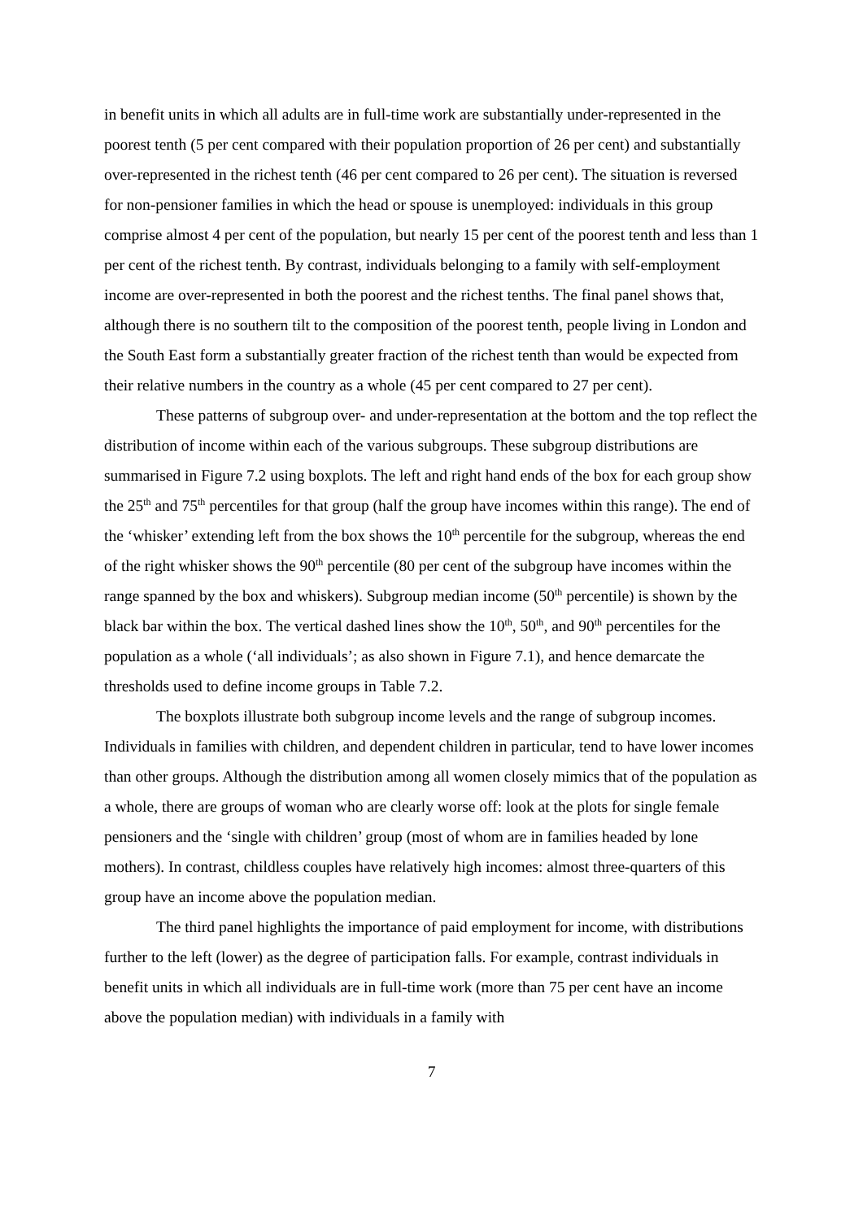in benefit units in which all adults are in full-time work are substantially under-represented in the poorest tenth (5 per cent compared with their population proportion of 26 per cent) and substantially over-represented in the richest tenth (46 per cent compared to 26 per cent). The situation is reversed for non-pensioner families in which the head or spouse is unemployed: individuals in this group comprise almost 4 per cent of the population, but nearly 15 per cent of the poorest tenth and less than 1 per cent of the richest tenth. By contrast, individuals belonging to a family with self-employment income are over-represented in both the poorest and the richest tenths. The final panel shows that, although there is no southern tilt to the composition of the poorest tenth, people living in London and the South East form a substantially greater fraction of the richest tenth than would be expected from their relative numbers in the country as a whole (45 per cent compared to 27 per cent).
These patterns of subgroup over- and under-representation at the bottom and the top reflect the distribution of income within each of the various subgroups. These subgroup distributions are summarised in Figure 7.2 using boxplots. The left and right hand ends of the box for each group show the 25<sup>th</sup> and 75<sup>th</sup> percentiles for that group (half the group have incomes within this range). The end of the ‘whisker’ extending left from the box shows the 10<sup>th</sup> percentile for the subgroup, whereas the end of the right whisker shows the 90<sup>th</sup> percentile (80 per cent of the subgroup have incomes within the range spanned by the box and whiskers). Subgroup median income (50<sup>th</sup> percentile) is shown by the black bar within the box. The vertical dashed lines show the 10<sup>th</sup>, 50<sup>th</sup>, and 90<sup>th</sup> percentiles for the population as a whole (‘all individuals’; as also shown in Figure 7.1), and hence demarcate the thresholds used to define income groups in Table 7.2.
The boxplots illustrate both subgroup income levels and the range of subgroup incomes. Individuals in families with children, and dependent children in particular, tend to have lower incomes than other groups. Although the distribution among all women closely mimics that of the population as a whole, there are groups of woman who are clearly worse off: look at the plots for single female pensioners and the ‘single with children’ group (most of whom are in families headed by lone mothers). In contrast, childless couples have relatively high incomes: almost three-quarters of this group have an income above the population median.
The third panel highlights the importance of paid employment for income, with distributions further to the left (lower) as the degree of participation falls. For example, contrast individuals in benefit units in which all individuals are in full-time work (more than 75 per cent have an income above the population median) with individuals in a family with
7